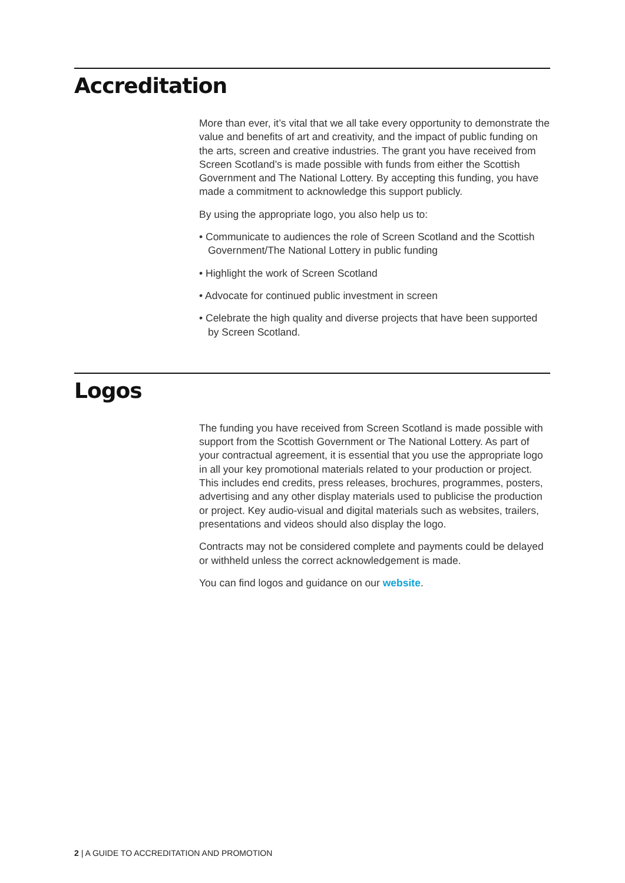Accreditation
More than ever, it’s vital that we all take every opportunity to demonstrate the value and benefits of art and creativity, and the impact of public funding on the arts, screen and creative industries. The grant you have received from Screen Scotland’s is made possible with funds from either the Scottish Government and The National Lottery. By accepting this funding, you have made a commitment to acknowledge this support publicly.
By using the appropriate logo, you also help us to:
• Communicate to audiences the role of Screen Scotland and the Scottish Government/The National Lottery in public funding
• Highlight the work of Screen Scotland
• Advocate for continued public investment in screen
• Celebrate the high quality and diverse projects that have been supported by Screen Scotland.
Logos
The funding you have received from Screen Scotland is made possible with support from the Scottish Government or The National Lottery. As part of your contractual agreement, it is essential that you use the appropriate logo in all your key promotional materials related to your production or project. This includes end credits, press releases, brochures, programmes, posters, advertising and any other display materials used to publicise the production or project. Key audio-visual and digital materials such as websites, trailers, presentations and videos should also display the logo.
Contracts may not be considered complete and payments could be delayed or withheld unless the correct acknowledgement is made.
You can find logos and guidance on our website.
2 | A GUIDE TO ACCREDITATION AND PROMOTION